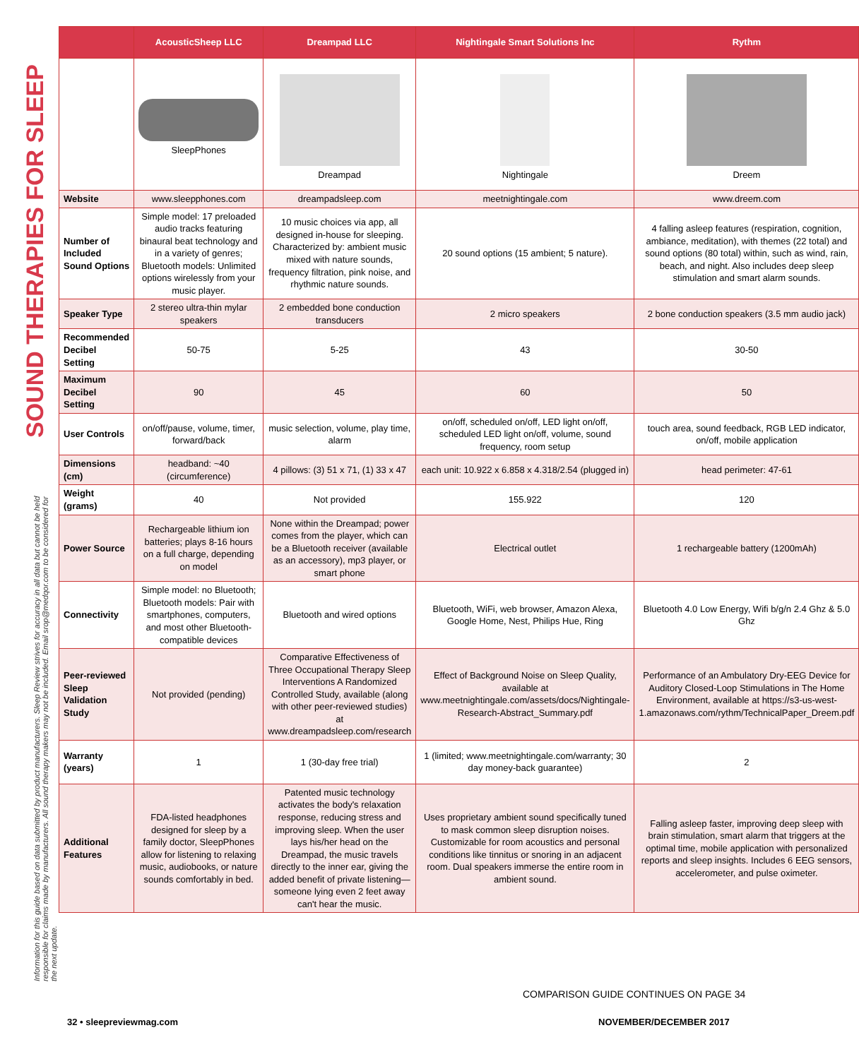SOUND THERAPIES FOR SLEEP
Information for this guide based on data submitted by product manufacturers. Sleep Review strives for accuracy in all data but cannot be held responsible for claims made by manufacturers. All sound therapy makers may not be included. Email srop@medqor.com to be considered for the next update.
| | AcousticSheep LLC | Dreampad LLC | Nightingale Smart Solutions Inc | Rythm |
| --- | --- | --- | --- | --- |
| | SleepPhones | Dreampad | Nightingale | Dreem |
| Website | www.sleepphones.com | dreampadsleep.com | meetnightingale.com | www.dreem.com |
| Number of Included Sound Options | Simple model: 17 preloaded audio tracks featuring binaural beat technology and in a variety of genres; Bluetooth models: Unlimited options wirelessly from your music player. | 10 music choices via app, all designed in-house for sleeping. Characterized by: ambient music mixed with nature sounds, frequency filtration, pink noise, and rhythmic nature sounds. | 20 sound options (15 ambient; 5 nature). | 4 falling asleep features (respiration, cognition, ambiance, meditation), with themes (22 total) and sound options (80 total) within, such as wind, rain, beach, and night. Also includes deep sleep stimulation and smart alarm sounds. |
| Speaker Type | 2 stereo ultra-thin mylar speakers | 2 embedded bone conduction transducers | 2 micro speakers | 2 bone conduction speakers (3.5 mm audio jack) |
| Recommended Decibel Setting | 50-75 | 5-25 | 43 | 30-50 |
| Maximum Decibel Setting | 90 | 45 | 60 | 50 |
| User Controls | on/off/pause, volume, timer, forward/back | music selection, volume, play time, alarm | on/off, scheduled on/off, LED light on/off, scheduled LED light on/off, volume, sound frequency, room setup | touch area, sound feedback, RGB LED indicator, on/off, mobile application |
| Dimensions (cm) | headband: ~40 (circumference) | 4 pillows: (3) 51 x 71, (1) 33 x 47 | each unit: 10.922 x 6.858 x 4.318/2.54 (plugged in) | head perimeter: 47-61 |
| Weight (grams) | 40 | Not provided | 155.922 | 120 |
| Power Source | Rechargeable lithium ion batteries; plays 8-16 hours on a full charge, depending on model | None within the Dreampad; power comes from the player, which can be a Bluetooth receiver (available as an accessory), mp3 player, or smart phone | Electrical outlet | 1 rechargeable battery (1200mAh) |
| Connectivity | Simple model: no Bluetooth; Bluetooth models: Pair with smartphones, computers, and most other Bluetooth-compatible devices | Bluetooth and wired options | Bluetooth, WiFi, web browser, Amazon Alexa, Google Home, Nest, Philips Hue, Ring | Bluetooth 4.0 Low Energy, Wifi b/g/n 2.4 Ghz & 5.0 Ghz |
| Peer-reviewed Sleep Validation Study | Not provided (pending) | Comparative Effectiveness of Three Occupational Therapy Sleep Interventions A Randomized Controlled Study, available (along with other peer-reviewed studies) at www.dreampadsleep.com/research | Effect of Background Noise on Sleep Quality, available at www.meetnightingale.com/assets/docs/Nightingale-Research-Abstract_Summary.pdf | Performance of an Ambulatory Dry-EEG Device for Auditory Closed-Loop Stimulations in The Home Environment, available at https://s3-us-west-1.amazonaws.com/rythm/TechnicalPaper_Dreem.pdf |
| Warranty (years) | 1 | 1 (30-day free trial) | 1 (limited; www.meetnightingale.com/warranty; 30 day money-back guarantee) | 2 |
| Additional Features | FDA-listed headphones designed for sleep by a family doctor, SleepPhones allow for listening to relaxing music, audiobooks, or nature sounds comfortably in bed. | Patented music technology activates the body's relaxation response, reducing stress and improving sleep. When the user lays his/her head on the Dreampad, the music travels directly to the inner ear, giving the added benefit of private listening—someone lying even 2 feet away can't hear the music. | Uses proprietary ambient sound specifically tuned to mask common sleep disruption noises. Customizable for room acoustics and personal conditions like tinnitus or snoring in an adjacent room. Dual speakers immerse the entire room in ambient sound. | Falling asleep faster, improving deep sleep with brain stimulation, smart alarm that triggers at the optimal time, mobile application with personalized reports and sleep insights. Includes 6 EEG sensors, accelerometer, and pulse oximeter. |
COMPARISON GUIDE CONTINUES ON PAGE 34
32 • sleepreviewmag.com NOVEMBER/DECEMBER 2017